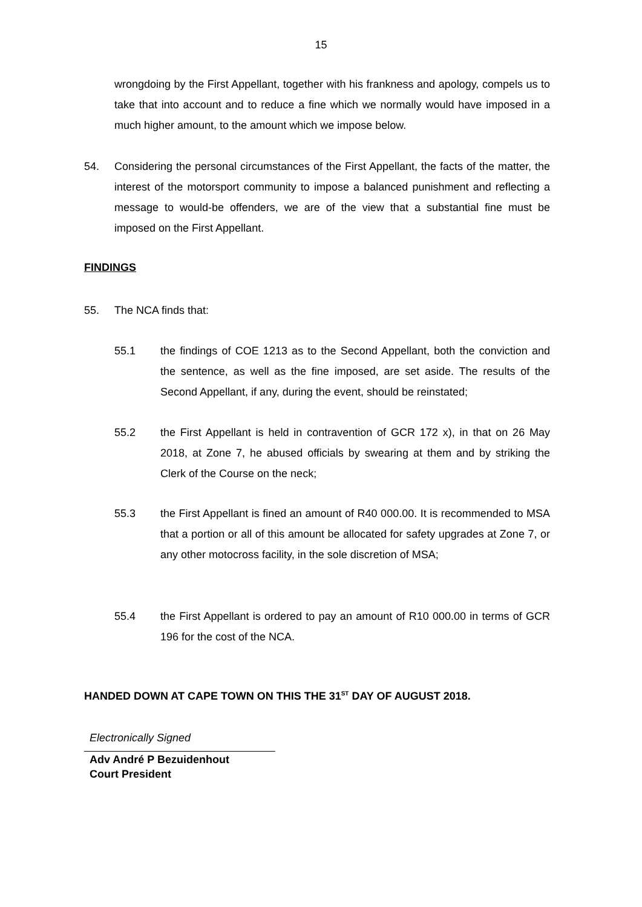15
wrongdoing by the First Appellant, together with his frankness and apology, compels us to take that into account and to reduce a fine which we normally would have imposed in a much higher amount, to the amount which we impose below.
54. Considering the personal circumstances of the First Appellant, the facts of the matter, the interest of the motorsport community to impose a balanced punishment and reflecting a message to would-be offenders, we are of the view that a substantial fine must be imposed on the First Appellant.
FINDINGS
55. The NCA finds that:
55.1 the findings of COE 1213 as to the Second Appellant, both the conviction and the sentence, as well as the fine imposed, are set aside. The results of the Second Appellant, if any, during the event, should be reinstated;
55.2 the First Appellant is held in contravention of GCR 172 x), in that on 26 May 2018, at Zone 7, he abused officials by swearing at them and by striking the Clerk of the Course on the neck;
55.3 the First Appellant is fined an amount of R40 000.00. It is recommended to MSA that a portion or all of this amount be allocated for safety upgrades at Zone 7, or any other motocross facility, in the sole discretion of MSA;
55.4 the First Appellant is ordered to pay an amount of R10 000.00 in terms of GCR 196 for the cost of the NCA.
HANDED DOWN AT CAPE TOWN ON THIS THE 31<sup>ST</sup> DAY OF AUGUST 2018.
Electronically Signed
Adv André P Bezuidenhout
Court President